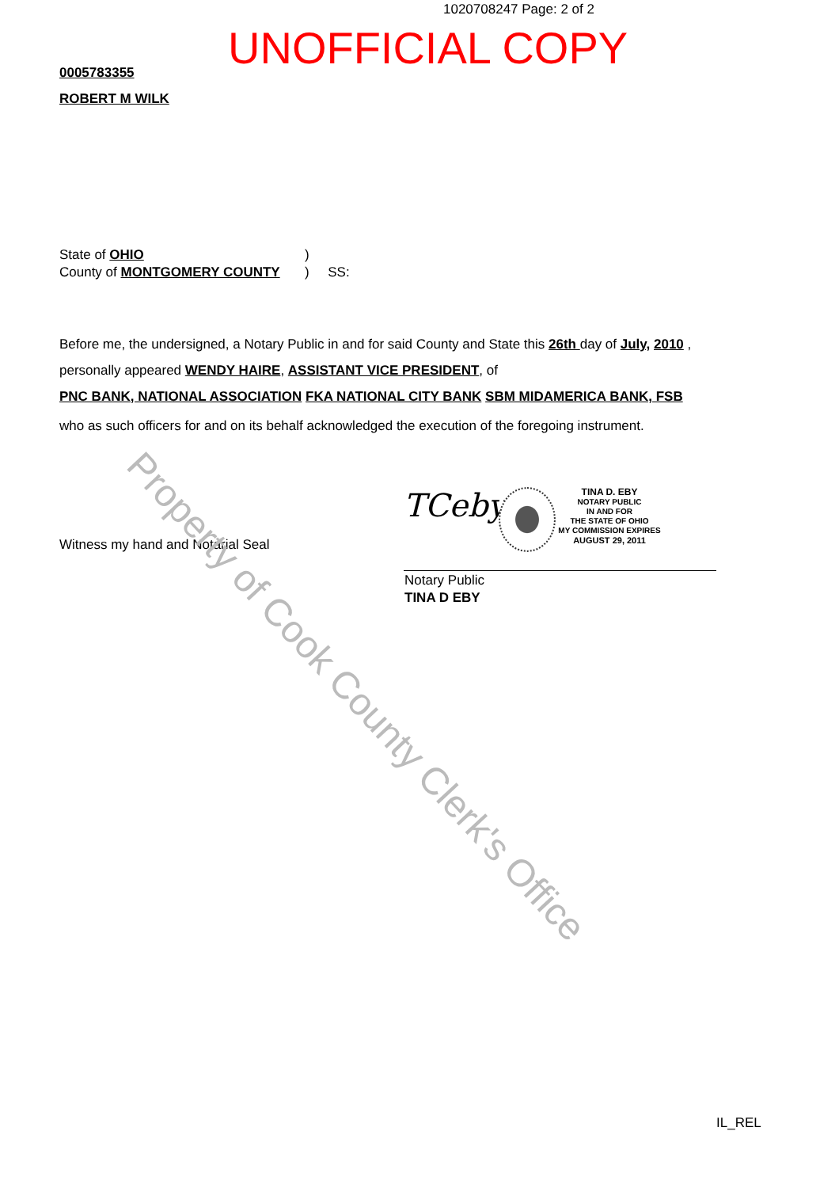1020708247 Page: 2 of 2
UNOFFICIAL COPY
0005783355
ROBERT M WILK
State of OHIO)
County of MONTGOMERY COUNTY) SS:
Before me, the undersigned, a Notary Public in and for said County and State this 26th day of July, 2010 ,
personally appeared WENDY HAIRE, ASSISTANT VICE PRESIDENT, of
PNC BANK, NATIONAL ASSOCIATION FKA NATIONAL CITY BANK SBM MIDAMERICA BANK, FSB
who as such officers for and on its behalf acknowledged the execution of the foregoing instrument.
Witness my hand and Notarial Seal
TCeby
TINA D. EBY
NOTARY PUBLIC
IN AND FOR
THE STATE OF OHIO
MY COMMISSION EXPIRES
AUGUST 29, 2011
Notary Public
TINA D EBY
IL_REL
Property of Cook County Clerk's Office